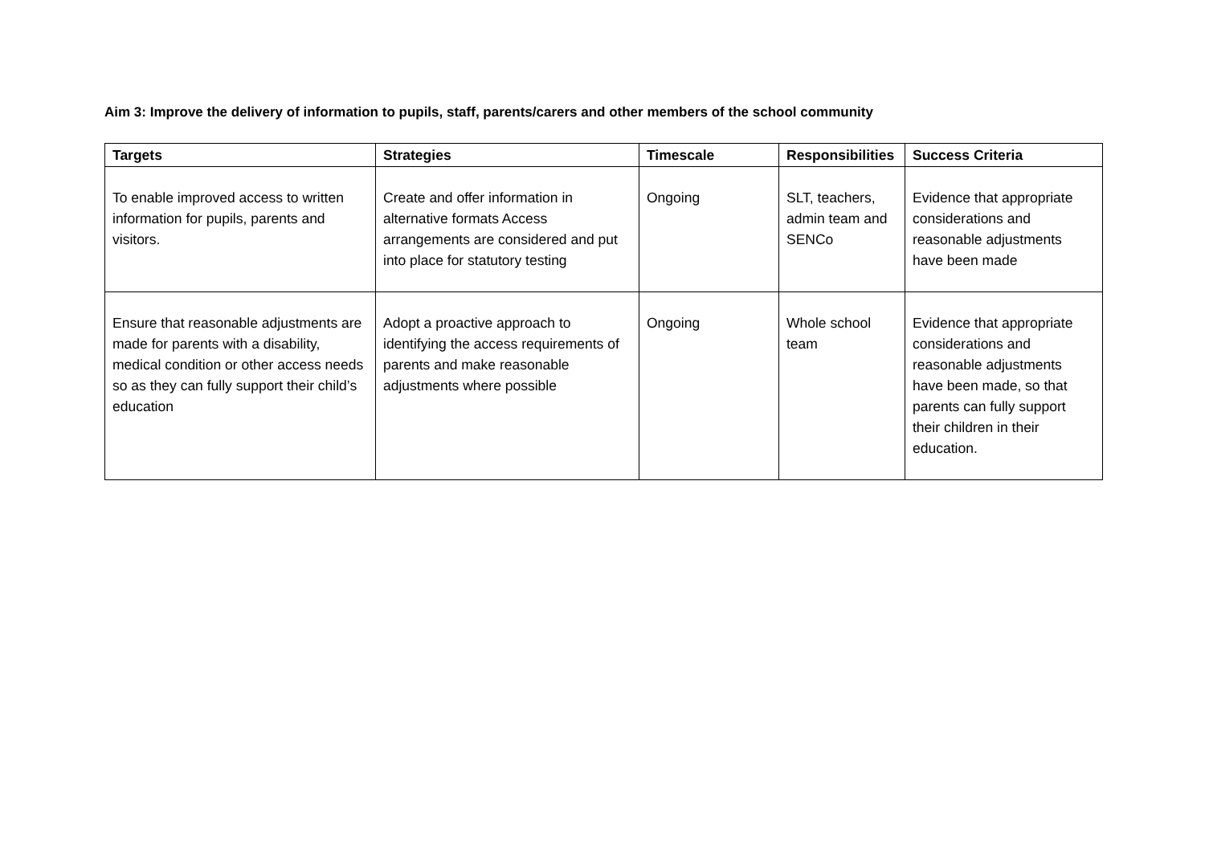Aim 3: Improve the delivery of information to pupils, staff, parents/carers and other members of the school community
| Targets | Strategies | Timescale | Responsibilities | Success Criteria |
| --- | --- | --- | --- | --- |
| To enable improved access to written information for pupils, parents and visitors. | Create and offer information in alternative formats Access arrangements are considered and put into place for statutory testing | Ongoing | SLT, teachers, admin team and SENCo | Evidence that appropriate considerations and reasonable adjustments have been made |
| Ensure that reasonable adjustments are made for parents with a disability, medical condition or other access needs so as they can fully support their child’s education | Adopt a proactive approach to identifying the access requirements of parents and make reasonable adjustments where possible | Ongoing | Whole school team | Evidence that appropriate considerations and reasonable adjustments have been made, so that parents can fully support their children in their education. |